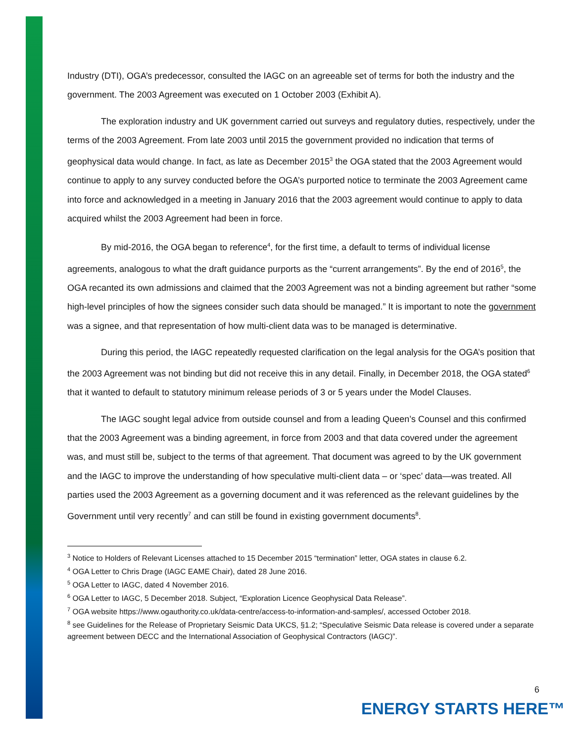Industry (DTI), OGA’s predecessor, consulted the IAGC on an agreeable set of terms for both the industry and the government. The 2003 Agreement was executed on 1 October 2003 (Exhibit A).
The exploration industry and UK government carried out surveys and regulatory duties, respectively, under the terms of the 2003 Agreement. From late 2003 until 2015 the government provided no indication that terms of geophysical data would change. In fact, as late as December 2015<sup>3</sup> the OGA stated that the 2003 Agreement would continue to apply to any survey conducted before the OGA’s purported notice to terminate the 2003 Agreement came into force and acknowledged in a meeting in January 2016 that the 2003 agreement would continue to apply to data acquired whilst the 2003 Agreement had been in force.
By mid-2016, the OGA began to reference<sup>4</sup>, for the first time, a default to terms of individual license agreements, analogous to what the draft guidance purports as the “current arrangements”. By the end of 2016<sup>5</sup>, the OGA recanted its own admissions and claimed that the 2003 Agreement was not a binding agreement but rather “some high-level principles of how the signees consider such data should be managed.” It is important to note the government was a signee, and that representation of how multi-client data was to be managed is determinative.
During this period, the IAGC repeatedly requested clarification on the legal analysis for the OGA’s position that the 2003 Agreement was not binding but did not receive this in any detail. Finally, in December 2018, the OGA stated<sup>6</sup> that it wanted to default to statutory minimum release periods of 3 or 5 years under the Model Clauses.
The IAGC sought legal advice from outside counsel and from a leading Queen’s Counsel and this confirmed that the 2003 Agreement was a binding agreement, in force from 2003 and that data covered under the agreement was, and must still be, subject to the terms of that agreement. That document was agreed to by the UK government and the IAGC to improve the understanding of how speculative multi-client data – or ‘spec’ data—was treated. All parties used the 2003 Agreement as a governing document and it was referenced as the relevant guidelines by the Government until very recently<sup>7</sup> and can still be found in existing government documents<sup>8</sup>.
<sup>3</sup> Notice to Holders of Relevant Licenses attached to 15 December 2015 “termination” letter, OGA states in clause 6.2.
<sup>4</sup> OGA Letter to Chris Drage (IAGC EAME Chair), dated 28 June 2016.
<sup>5</sup> OGA Letter to IAGC, dated 4 November 2016.
<sup>6</sup> OGA Letter to IAGC, 5 December 2018. Subject, “Exploration Licence Geophysical Data Release”.
<sup>7</sup> OGA website https://www.ogauthority.co.uk/data-centre/access-to-information-and-samples/, accessed October 2018.
<sup>8</sup> see Guidelines for the Release of Proprietary Seismic Data UKCS, §1.2; “Speculative Seismic Data release is covered under a separate agreement between DECC and the International Association of Geophysical Contractors (IAGC)”.
6
ENERGY STARTS HERE™